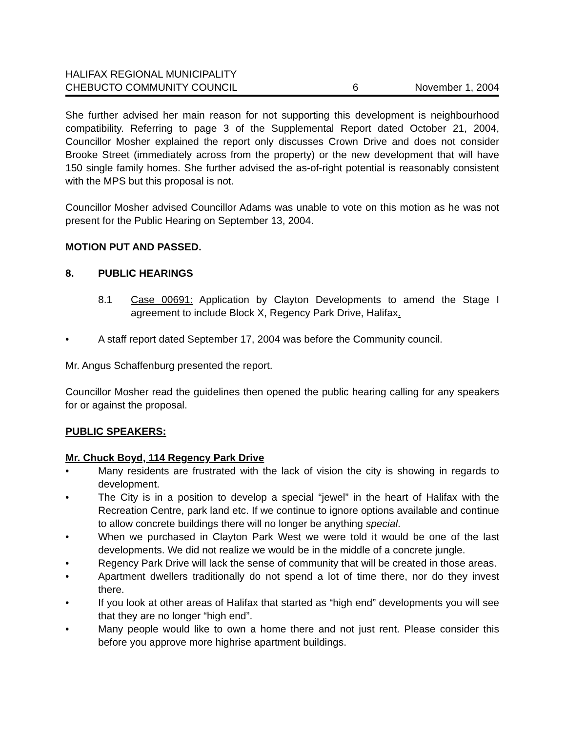HALIFAX REGIONAL MUNICIPALITY
CHEBUCTO COMMUNITY COUNCIL
6
November 1, 2004
She further advised her main reason for not supporting this development is neighbourhood compatibility. Referring to page 3 of the Supplemental Report dated October 21, 2004, Councillor Mosher explained the report only discusses Crown Drive and does not consider Brooke Street (immediately across from the property) or the new development that will have 150 single family homes. She further advised the as-of-right potential is reasonably consistent with the MPS but this proposal is not.
Councillor Mosher advised Councillor Adams was unable to vote on this motion as he was not present for the Public Hearing on September 13, 2004.
MOTION PUT AND PASSED.
8. PUBLIC HEARINGS
8.1 Case 00691: Application by Clayton Developments to amend the Stage I agreement to include Block X, Regency Park Drive, Halifax.
• A staff report dated September 17, 2004 was before the Community council.
Mr. Angus Schaffenburg presented the report.
Councillor Mosher read the guidelines then opened the public hearing calling for any speakers for or against the proposal.
PUBLIC SPEAKERS:
Mr. Chuck Boyd, 114 Regency Park Drive
• Many residents are frustrated with the lack of vision the city is showing in regards to development.
• The City is in a position to develop a special “jewel” in the heart of Halifax with the Recreation Centre, park land etc. If we continue to ignore options available and continue to allow concrete buildings there will no longer be anything special.
• When we purchased in Clayton Park West we were told it would be one of the last developments. We did not realize we would be in the middle of a concrete jungle.
• Regency Park Drive will lack the sense of community that will be created in those areas.
• Apartment dwellers traditionally do not spend a lot of time there, nor do they invest there.
• If you look at other areas of Halifax that started as “high end” developments you will see that they are no longer “high end”.
• Many people would like to own a home there and not just rent. Please consider this before you approve more highrise apartment buildings.